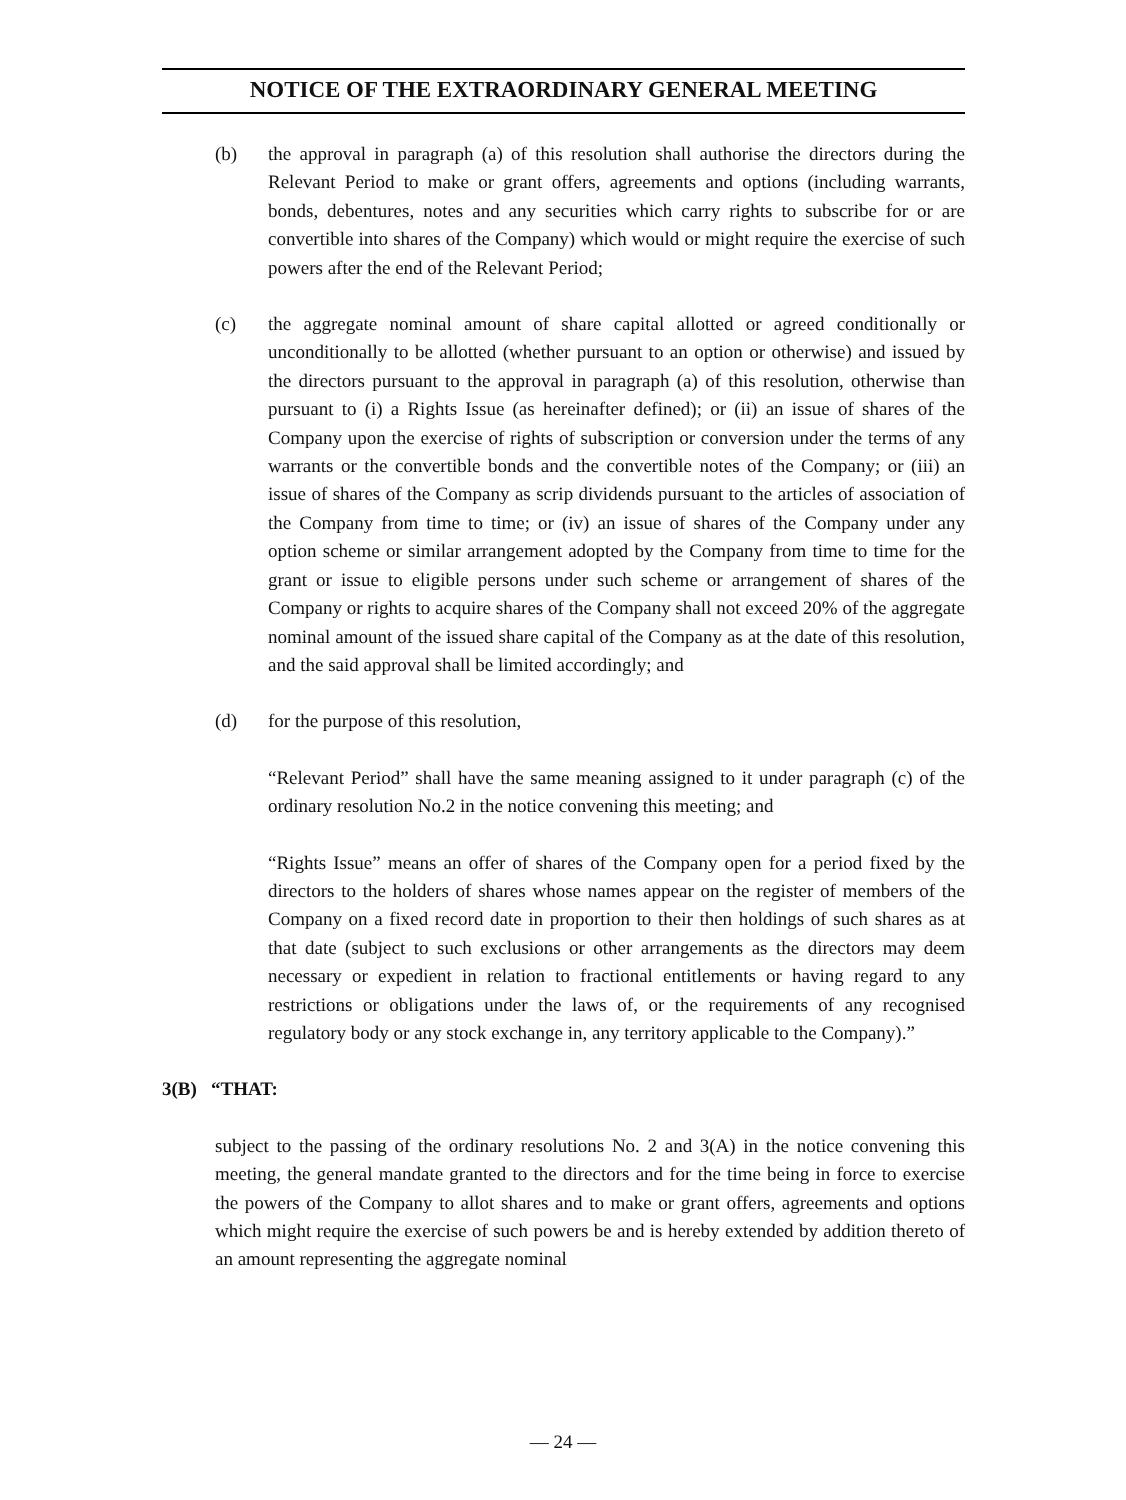NOTICE OF THE EXTRAORDINARY GENERAL MEETING
(b) the approval in paragraph (a) of this resolution shall authorise the directors during the Relevant Period to make or grant offers, agreements and options (including warrants, bonds, debentures, notes and any securities which carry rights to subscribe for or are convertible into shares of the Company) which would or might require the exercise of such powers after the end of the Relevant Period;
(c) the aggregate nominal amount of share capital allotted or agreed conditionally or unconditionally to be allotted (whether pursuant to an option or otherwise) and issued by the directors pursuant to the approval in paragraph (a) of this resolution, otherwise than pursuant to (i) a Rights Issue (as hereinafter defined); or (ii) an issue of shares of the Company upon the exercise of rights of subscription or conversion under the terms of any warrants or the convertible bonds and the convertible notes of the Company; or (iii) an issue of shares of the Company as scrip dividends pursuant to the articles of association of the Company from time to time; or (iv) an issue of shares of the Company under any option scheme or similar arrangement adopted by the Company from time to time for the grant or issue to eligible persons under such scheme or arrangement of shares of the Company or rights to acquire shares of the Company shall not exceed 20% of the aggregate nominal amount of the issued share capital of the Company as at the date of this resolution, and the said approval shall be limited accordingly; and
(d) for the purpose of this resolution,
“Relevant Period” shall have the same meaning assigned to it under paragraph (c) of the ordinary resolution No.2 in the notice convening this meeting; and
“Rights Issue” means an offer of shares of the Company open for a period fixed by the directors to the holders of shares whose names appear on the register of members of the Company on a fixed record date in proportion to their then holdings of such shares as at that date (subject to such exclusions or other arrangements as the directors may deem necessary or expedient in relation to fractional entitlements or having regard to any restrictions or obligations under the laws of, or the requirements of any recognised regulatory body or any stock exchange in, any territory applicable to the Company).”
3(B) “THAT:
subject to the passing of the ordinary resolutions No. 2 and 3(A) in the notice convening this meeting, the general mandate granted to the directors and for the time being in force to exercise the powers of the Company to allot shares and to make or grant offers, agreements and options which might require the exercise of such powers be and is hereby extended by addition thereto of an amount representing the aggregate nominal
— 24 —